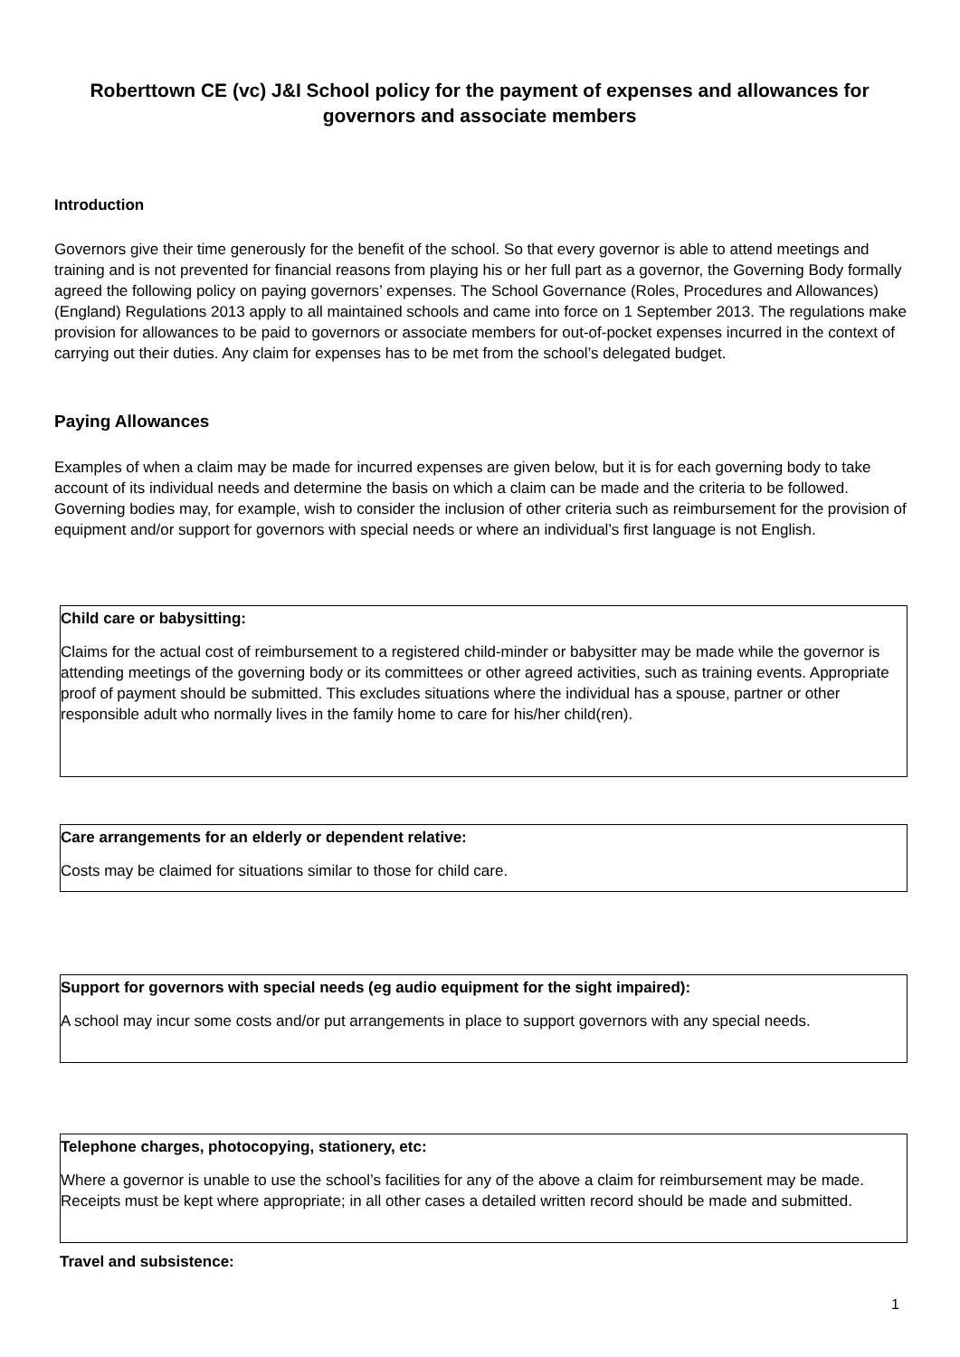Roberttown CE (vc) J&I School policy for the payment of expenses and allowances for governors and associate members
Introduction
Governors give their time generously for the benefit of the school. So that every governor is able to attend meetings and training and is not prevented for financial reasons from playing his or her full part as a governor, the Governing Body formally agreed the following policy on paying governors’ expenses. The School Governance (Roles, Procedures and Allowances) (England) Regulations 2013 apply to all maintained schools and came into force on 1 September 2013. The regulations make provision for allowances to be paid to governors or associate members for out-of-pocket expenses incurred in the context of carrying out their duties. Any claim for expenses has to be met from the school’s delegated budget.
Paying Allowances
Examples of when a claim may be made for incurred expenses are given below, but it is for each governing body to take account of its individual needs and determine the basis on which a claim can be made and the criteria to be followed. Governing bodies may, for example, wish to consider the inclusion of other criteria such as reimbursement for the provision of equipment and/or support for governors with special needs or where an individual’s first language is not English.
Child care or babysitting:
Claims for the actual cost of reimbursement to a registered child-minder or babysitter may be made while the governor is attending meetings of the governing body or its committees or other agreed activities, such as training events. Appropriate proof of payment should be submitted. This excludes situations where the individual has a spouse, partner or other responsible adult who normally lives in the family home to care for his/her child(ren).
Care arrangements for an elderly or dependent relative:
Costs may be claimed for situations similar to those for child care.
Support for governors with special needs (eg audio equipment for the sight impaired):
A school may incur some costs and/or put arrangements in place to support governors with any special needs.
Telephone charges, photocopying, stationery, etc:
Where a governor is unable to use the school’s facilities for any of the above a claim for reimbursement may be made. Receipts must be kept where appropriate; in all other cases a detailed written record should be made and submitted.
Travel and subsistence:
1